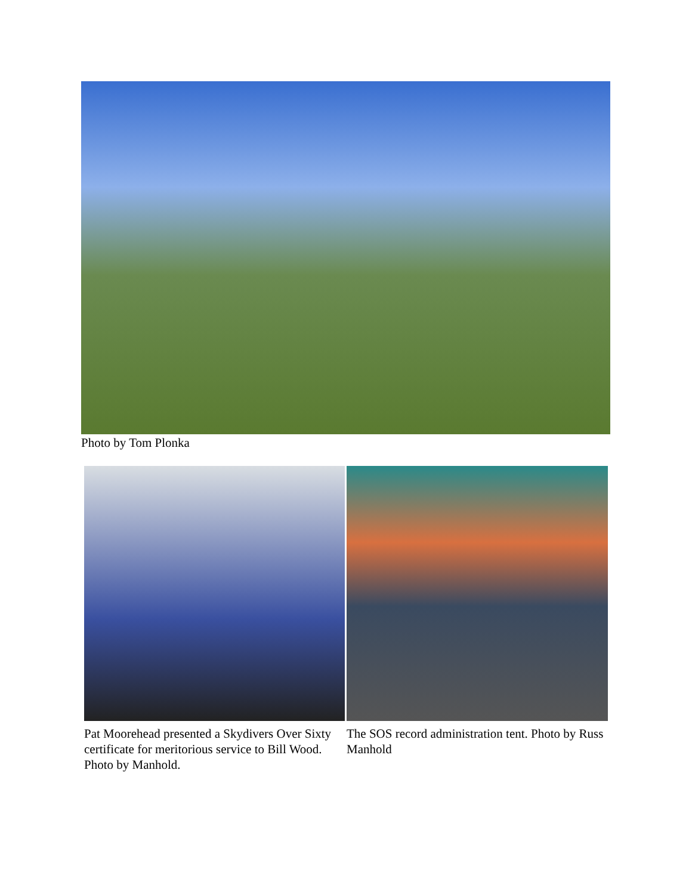Photo by Tom Plonka
Pat Moorehead presented a Skydivers Over Sixty certificate for meritorious service to Bill Wood. Photo by Manhold.
The SOS record administration tent. Photo by Russ Manhold